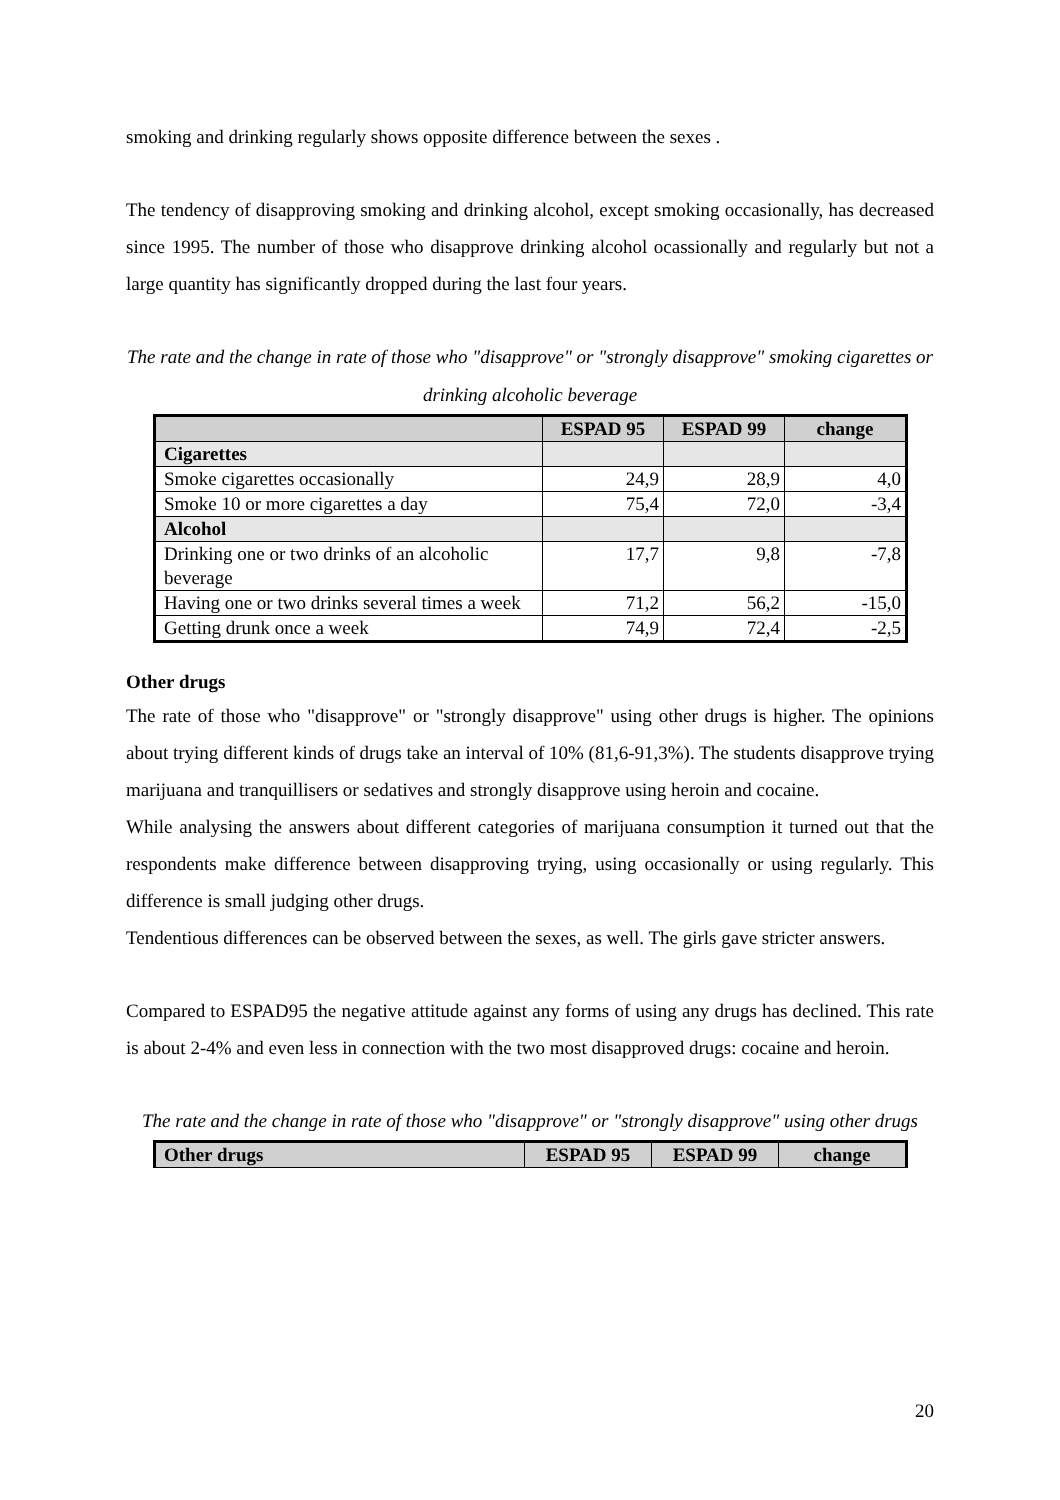smoking and drinking regularly shows opposite difference between the sexes .
The tendency of disapproving smoking and drinking alcohol, except smoking occasionally, has decreased since 1995. The number of those who disapprove drinking alcohol ocassionally and regularly but not a large quantity has significantly dropped during the last four years.
The rate and the change in rate of those who "disapprove" or "strongly disapprove" smoking cigarettes or drinking alcoholic beverage
| | ESPAD 95 | ESPAD 99 | change |
| --- | --- | --- | --- |
| Cigarettes | | | |
| Smoke cigarettes occasionally | 24,9 | 28,9 | 4,0 |
| Smoke 10 or more cigarettes a day | 75,4 | 72,0 | -3,4 |
| Alcohol | | | |
| Drinking one or two drinks of an alcoholic beverage | 17,7 | 9,8 | -7,8 |
| Having one or two drinks several times a week | 71,2 | 56,2 | -15,0 |
| Getting drunk once a week | 74,9 | 72,4 | -2,5 |
Other drugs
The rate of those who "disapprove" or "strongly disapprove" using other drugs is higher. The opinions about trying different kinds of drugs take an interval of 10% (81,6-91,3%). The students disapprove trying marijuana and tranquillisers or sedatives and strongly disapprove using heroin and cocaine.
While analysing the answers about different categories of marijuana consumption it turned out that the respondents make difference between disapproving trying, using occasionally or using regularly. This difference is small judging other drugs.
Tendentious differences can be observed between the sexes, as well. The girls gave stricter answers.
Compared to ESPAD95 the negative attitude against any forms of using any drugs has declined. This rate is about 2-4% and even less in connection with the two most disapproved drugs: cocaine and heroin.
The rate and the change in rate of those who "disapprove" or "strongly disapprove" using other drugs
| Other drugs | ESPAD 95 | ESPAD 99 | change |
| --- | --- | --- | --- |
20